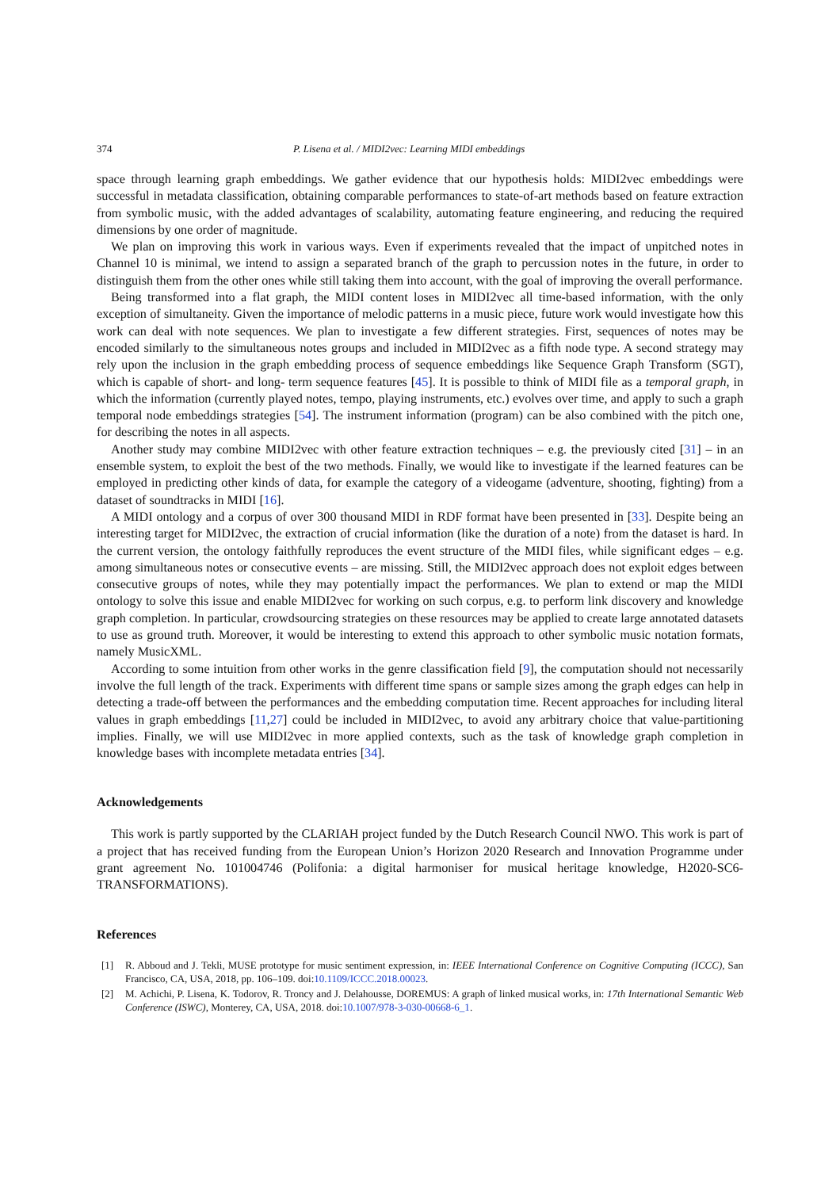374 P. Lisena et al. / MIDI2vec: Learning MIDI embeddings
space through learning graph embeddings. We gather evidence that our hypothesis holds: MIDI2vec embeddings were successful in metadata classification, obtaining comparable performances to state-of-art methods based on feature extraction from symbolic music, with the added advantages of scalability, automating feature engineering, and reducing the required dimensions by one order of magnitude.
We plan on improving this work in various ways. Even if experiments revealed that the impact of unpitched notes in Channel 10 is minimal, we intend to assign a separated branch of the graph to percussion notes in the future, in order to distinguish them from the other ones while still taking them into account, with the goal of improving the overall performance.
Being transformed into a flat graph, the MIDI content loses in MIDI2vec all time-based information, with the only exception of simultaneity. Given the importance of melodic patterns in a music piece, future work would investigate how this work can deal with note sequences. We plan to investigate a few different strategies. First, sequences of notes may be encoded similarly to the simultaneous notes groups and included in MIDI2vec as a fifth node type. A second strategy may rely upon the inclusion in the graph embedding process of sequence embeddings like Sequence Graph Transform (SGT), which is capable of short- and long- term sequence features [45]. It is possible to think of MIDI file as a temporal graph, in which the information (currently played notes, tempo, playing instruments, etc.) evolves over time, and apply to such a graph temporal node embeddings strategies [54]. The instrument information (program) can be also combined with the pitch one, for describing the notes in all aspects.
Another study may combine MIDI2vec with other feature extraction techniques – e.g. the previously cited [31] – in an ensemble system, to exploit the best of the two methods. Finally, we would like to investigate if the learned features can be employed in predicting other kinds of data, for example the category of a videogame (adventure, shooting, fighting) from a dataset of soundtracks in MIDI [16].
A MIDI ontology and a corpus of over 300 thousand MIDI in RDF format have been presented in [33]. Despite being an interesting target for MIDI2vec, the extraction of crucial information (like the duration of a note) from the dataset is hard. In the current version, the ontology faithfully reproduces the event structure of the MIDI files, while significant edges – e.g. among simultaneous notes or consecutive events – are missing. Still, the MIDI2vec approach does not exploit edges between consecutive groups of notes, while they may potentially impact the performances. We plan to extend or map the MIDI ontology to solve this issue and enable MIDI2vec for working on such corpus, e.g. to perform link discovery and knowledge graph completion. In particular, crowdsourcing strategies on these resources may be applied to create large annotated datasets to use as ground truth. Moreover, it would be interesting to extend this approach to other symbolic music notation formats, namely MusicXML.
According to some intuition from other works in the genre classification field [9], the computation should not necessarily involve the full length of the track. Experiments with different time spans or sample sizes among the graph edges can help in detecting a trade-off between the performances and the embedding computation time. Recent approaches for including literal values in graph embeddings [11,27] could be included in MIDI2vec, to avoid any arbitrary choice that value-partitioning implies. Finally, we will use MIDI2vec in more applied contexts, such as the task of knowledge graph completion in knowledge bases with incomplete metadata entries [34].
Acknowledgements
This work is partly supported by the CLARIAH project funded by the Dutch Research Council NWO. This work is part of a project that has received funding from the European Union’s Horizon 2020 Research and Innovation Programme under grant agreement No. 101004746 (Polifonia: a digital harmoniser for musical heritage knowledge, H2020-SC6-TRANSFORMATIONS).
References
[1] R. Abboud and J. Tekli, MUSE prototype for music sentiment expression, in: IEEE International Conference on Cognitive Computing (ICCC), San Francisco, CA, USA, 2018, pp. 106–109. doi:10.1109/ICCC.2018.00023.
[2] M. Achichi, P. Lisena, K. Todorov, R. Troncy and J. Delahousse, DOREMUS: A graph of linked musical works, in: 17th International Semantic Web Conference (ISWC), Monterey, CA, USA, 2018. doi:10.1007/978-3-030-00668-6_1.